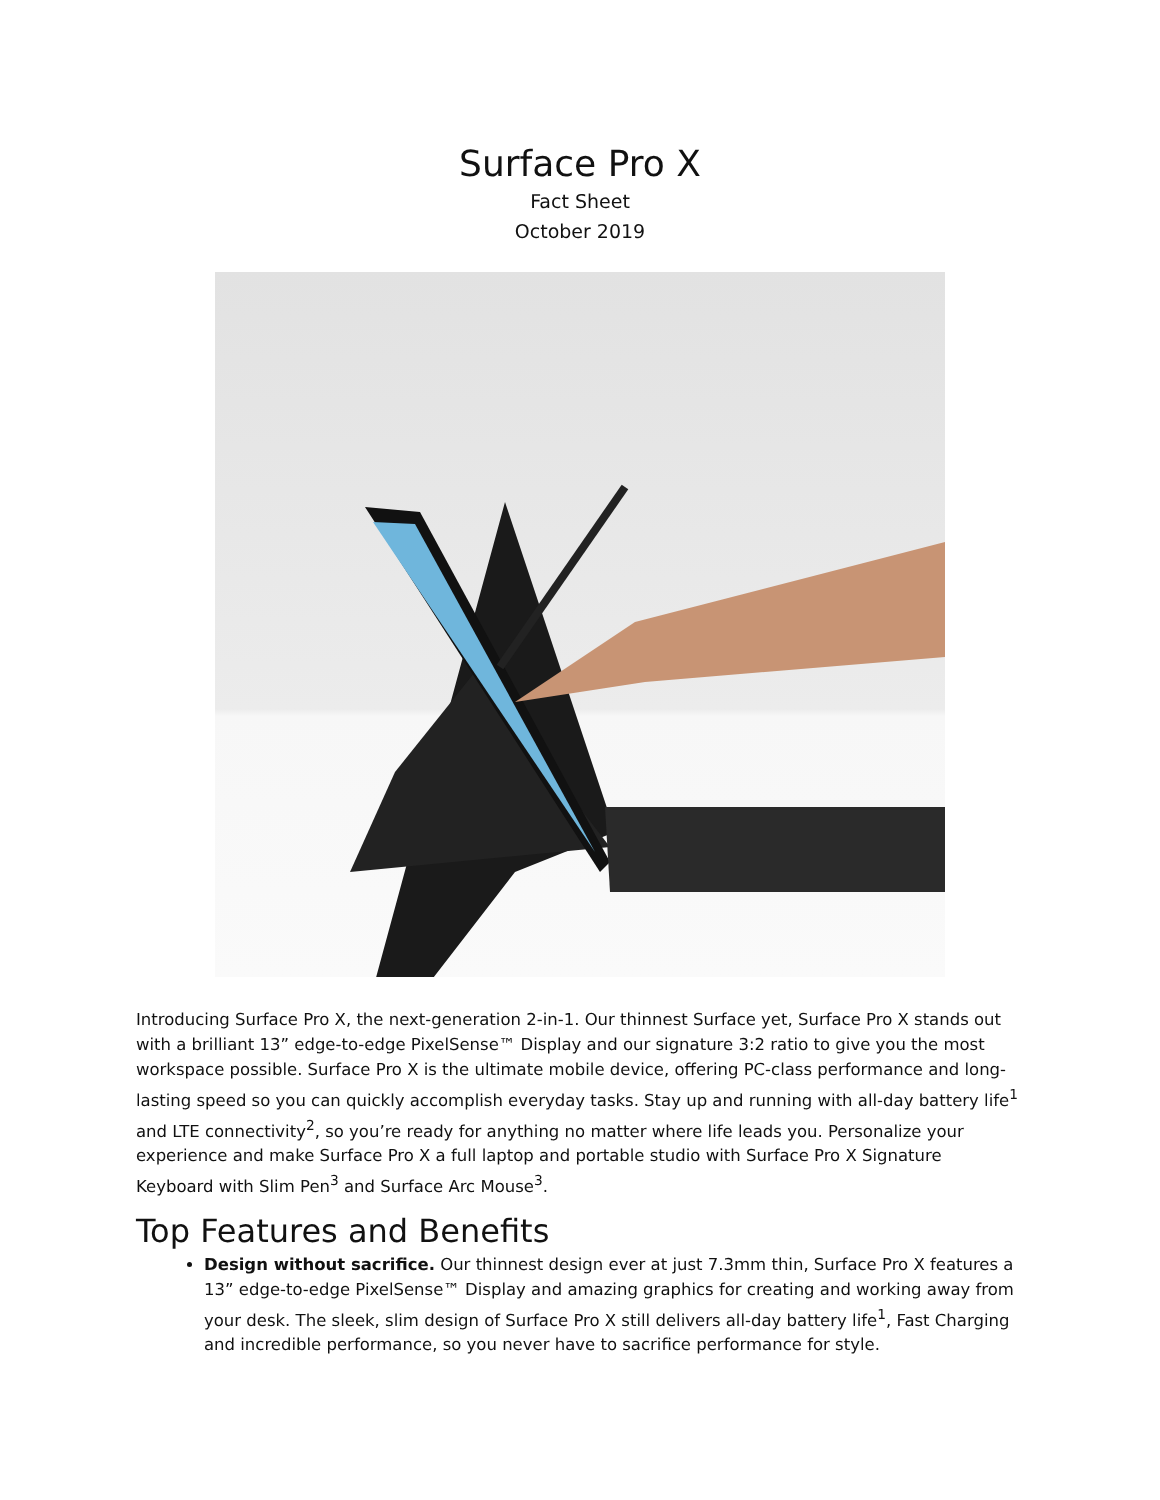Surface Pro X
Fact Sheet
October 2019
Introducing Surface Pro X, the next-generation 2-in-1. Our thinnest Surface yet, Surface Pro X stands out with a brilliant 13” edge-to-edge PixelSense™ Display and our signature 3:2 ratio to give you the most workspace possible. Surface Pro X is the ultimate mobile device, offering PC-class performance and long-lasting speed so you can quickly accomplish everyday tasks. Stay up and running with all-day battery life<sup>1</sup> and LTE connectivity<sup>2</sup>, so you’re ready for anything no matter where life leads you. Personalize your experience and make Surface Pro X a full laptop and portable studio with Surface Pro X Signature Keyboard with Slim Pen<sup>3</sup> and Surface Arc Mouse<sup>3</sup>.
Top Features and Benefits
Design without sacrifice. Our thinnest design ever at just 7.3mm thin, Surface Pro X features a 13” edge-to-edge PixelSense™ Display and amazing graphics for creating and working away from your desk. The sleek, slim design of Surface Pro X still delivers all-day battery life<sup>1</sup>, Fast Charging and incredible performance, so you never have to sacrifice performance for style.